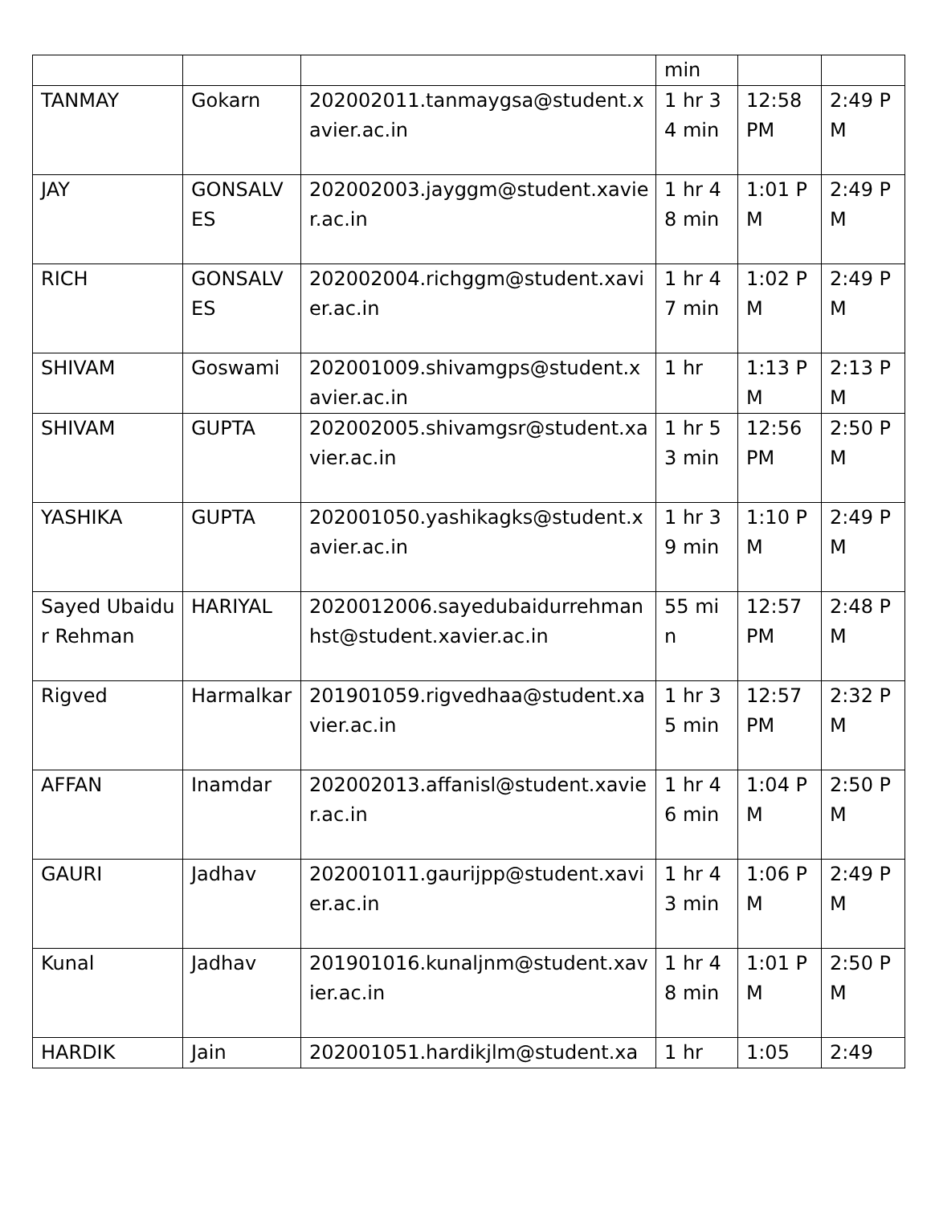| | | | min | | |
| TANMAY | Gokarn | 202002011.tanmaygsa@student.xavier.ac.in | 1 hr 34 min | 12:58 PM | 2:49 PM |
| JAY | GONSALVES | 202002003.jayggm@student.xavier.ac.in | 1 hr 48 min | 1:01 PM | 2:49 PM |
| RICH | GONSALVES | 202002004.richggm@student.xavier.ac.in | 1 hr 47 min | 1:02 PM | 2:49 PM |
| SHIVAM | Goswami | 202001009.shivamgps@student.xavier.ac.in | 1 hr | 1:13 PM | 2:13 PM |
| SHIVAM | GUPTA | 202002005.shivamgsr@student.xavier.ac.in | 1 hr 53 min | 12:56 PM | 2:50 PM |
| YASHIKA | GUPTA | 202001050.yashikagks@student.xavier.ac.in | 1 hr 39 min | 1:10 PM | 2:49 PM |
| Sayed Ubaidur Rehman | HARIYAL | 2020012006.sayedubaidurrehmanhst@student.xavier.ac.in | 55 min | 12:57 PM | 2:48 PM |
| Rigved | Harmalkar | 201901059.rigvedhaa@student.xavier.ac.in | 1 hr 35 min | 12:57 PM | 2:32 PM |
| AFFAN | Inamdar | 202002013.affanisl@student.xavier.ac.in | 1 hr 46 min | 1:04 PM | 2:50 PM |
| GAURI | Jadhav | 202001011.gaurijpp@student.xavier.ac.in | 1 hr 43 min | 1:06 PM | 2:49 PM |
| Kunal | Jadhav | 201901016.kunaljnm@student.xavier.ac.in | 1 hr 48 min | 1:01 PM | 2:50 PM |
| HARDIK | Jain | 202001051.hardikjlm@student.xa | 1 hr | 1:05 | 2:49 |